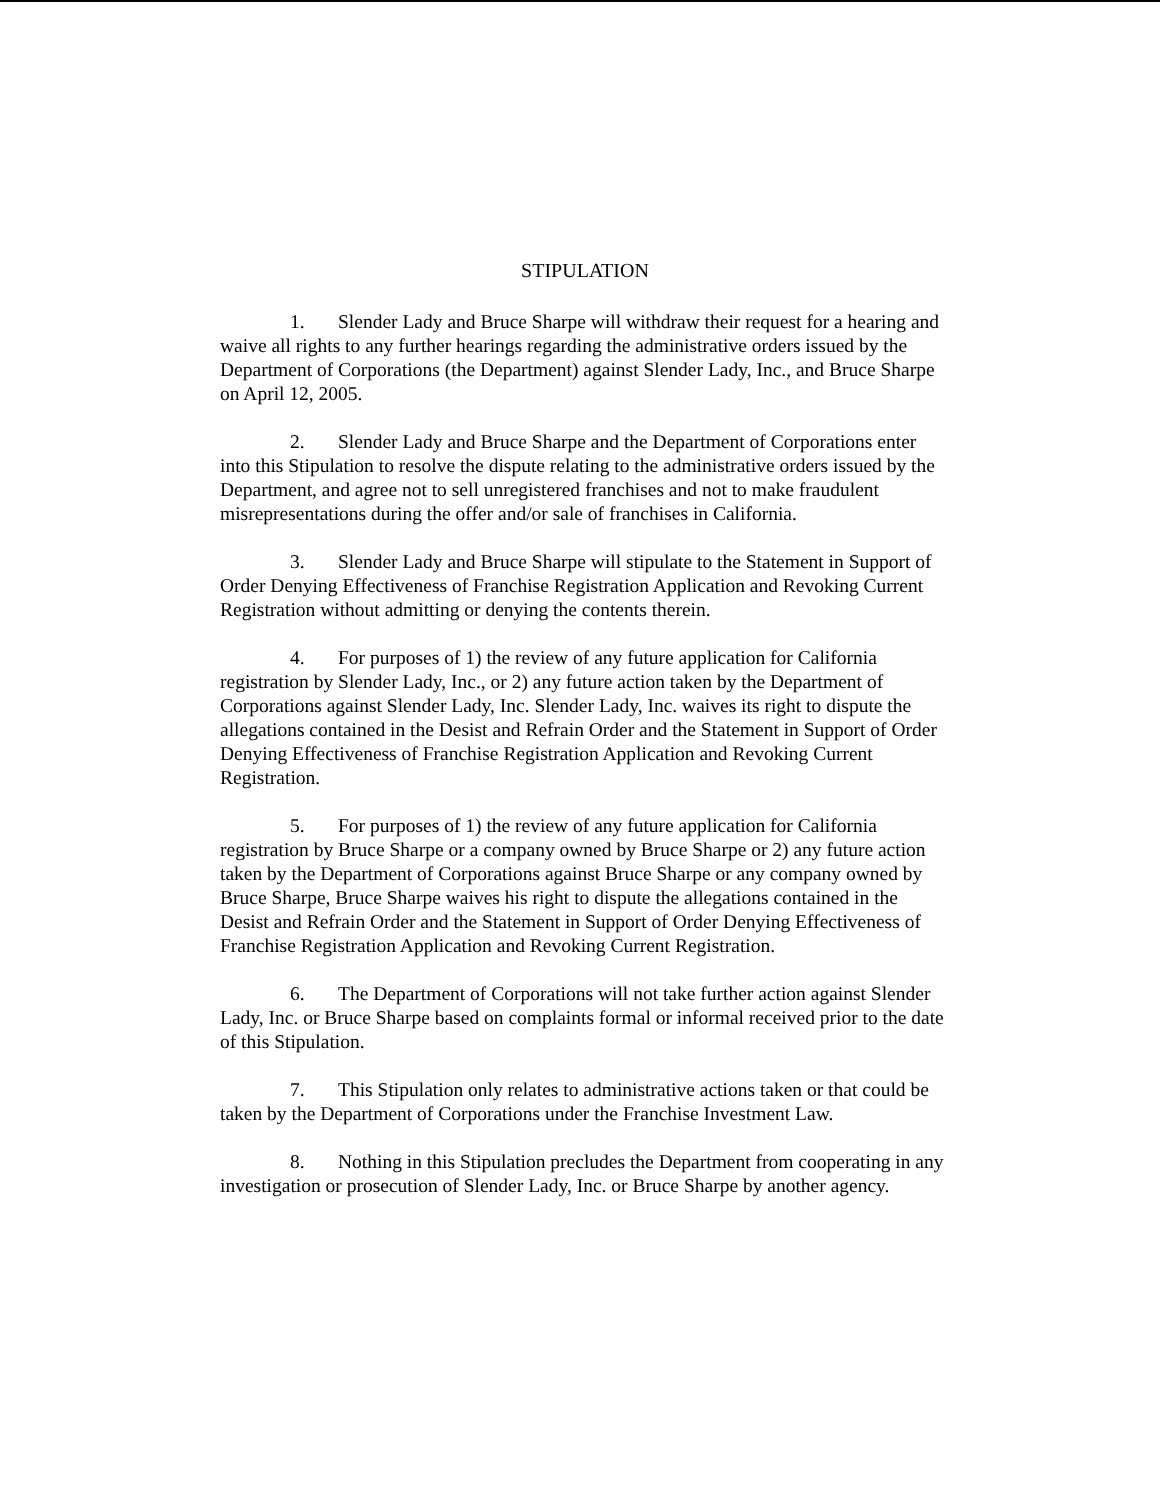STIPULATION
1. Slender Lady and Bruce Sharpe will withdraw their request for a hearing and waive all rights to any further hearings regarding the administrative orders issued by the Department of Corporations (the Department) against Slender Lady, Inc., and Bruce Sharpe on April 12, 2005.
2. Slender Lady and Bruce Sharpe and the Department of Corporations enter into this Stipulation to resolve the dispute relating to the administrative orders issued by the Department, and agree not to sell unregistered franchises and not to make fraudulent misrepresentations during the offer and/or sale of franchises in California.
3. Slender Lady and Bruce Sharpe will stipulate to the Statement in Support of Order Denying Effectiveness of Franchise Registration Application and Revoking Current Registration without admitting or denying the contents therein.
4. For purposes of 1) the review of any future application for California registration by Slender Lady, Inc., or 2) any future action taken by the Department of Corporations against Slender Lady, Inc. Slender Lady, Inc. waives its right to dispute the allegations contained in the Desist and Refrain Order and the Statement in Support of Order Denying Effectiveness of Franchise Registration Application and Revoking Current Registration.
5. For purposes of 1) the review of any future application for California registration by Bruce Sharpe or a company owned by Bruce Sharpe or 2) any future action taken by the Department of Corporations against Bruce Sharpe or any company owned by Bruce Sharpe, Bruce Sharpe waives his right to dispute the allegations contained in the Desist and Refrain Order and the Statement in Support of Order Denying Effectiveness of Franchise Registration Application and Revoking Current Registration.
6. The Department of Corporations will not take further action against Slender Lady, Inc. or Bruce Sharpe based on complaints formal or informal received prior to the date of this Stipulation.
7. This Stipulation only relates to administrative actions taken or that could be taken by the Department of Corporations under the Franchise Investment Law.
8. Nothing in this Stipulation precludes the Department from cooperating in any investigation or prosecution of Slender Lady, Inc. or Bruce Sharpe by another agency.